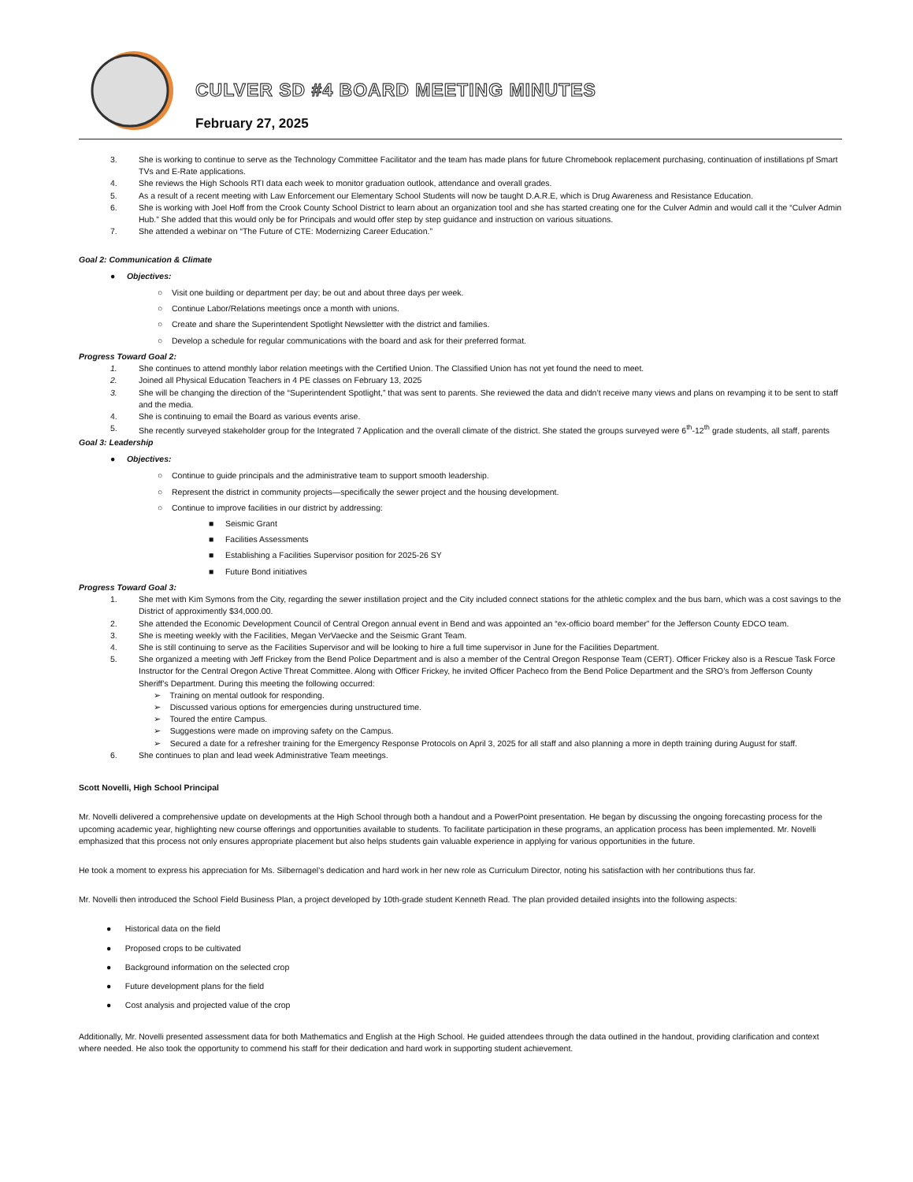CULVER SD #4 BOARD MEETING MINUTES
February 27, 2025
3. She is working to continue to serve as the Technology Committee Facilitator and the team has made plans for future Chromebook replacement purchasing, continuation of instillations pf Smart TVs and E-Rate applications.
4. She reviews the High Schools RTI data each week to monitor graduation outlook, attendance and overall grades.
5. As a result of a recent meeting with Law Enforcement our Elementary School Students will now be taught D.A.R.E, which is Drug Awareness and Resistance Education.
6. She is working with Joel Hoff from the Crook County School District to learn about an organization tool and she has started creating one for the Culver Admin and would call it the “Culver Admin Hub.” She added that this would only be for Principals and would offer step by step guidance and instruction on various situations.
7. She attended a webinar on “The Future of CTE: Modernizing Career Education.”
Goal 2: Communication & Climate
● Objectives:
○ Visit one building or department per day; be out and about three days per week.
○ Continue Labor/Relations meetings once a month with unions.
○ Create and share the Superintendent Spotlight Newsletter with the district and families.
○ Develop a schedule for regular communications with the board and ask for their preferred format.
Progress Toward Goal 2:
1. She continues to attend monthly labor relation meetings with the Certified Union. The Classified Union has not yet found the need to meet.
2. Joined all Physical Education Teachers in 4 PE classes on February 13, 2025
3. She will be changing the direction of the “Superintendent Spotlight,” that was sent to parents. She reviewed the data and didn’t receive many views and plans on revamping it to be sent to staff and the media.
4. She is continuing to email the Board as various events arise.
5. She recently surveyed stakeholder group for the Integrated 7 Application and the overall climate of the district. She stated the groups surveyed were 6<sup>th</sup>-12<sup>th</sup> grade students, all staff, parents
Goal 3: Leadership
● Objectives:
○ Continue to guide principals and the administrative team to support smooth leadership.
○ Represent the district in community projects—specifically the sewer project and the housing development.
○ Continue to improve facilities in our district by addressing:
■ Seismic Grant
■ Facilities Assessments
■ Establishing a Facilities Supervisor position for 2025-26 SY
■ Future Bond initiatives
Progress Toward Goal 3:
1. She met with Kim Symons from the City, regarding the sewer instillation project and the City included connect stations for the athletic complex and the bus barn, which was a cost savings to the District of approximently $34,000.00.
2. She attended the Economic Development Council of Central Oregon annual event in Bend and was appointed an “ex-officio board member” for the Jefferson County EDCO team.
3. She is meeting weekly with the Facilities, Megan VerVaecke and the Seismic Grant Team.
4. She is still continuing to serve as the Facilities Supervisor and will be looking to hire a full time supervisor in June for the Facilities Department.
5. She organized a meeting with Jeff Frickey from the Bend Police Department and is also a member of the Central Oregon Response Team (CERT). Officer Frickey also is a Rescue Task Force Instructor for the Central Oregon Active Threat Committee. Along with Officer Frickey, he invited Officer Pacheco from the Bend Police Department and the SRO’s from Jefferson County Sheriff’s Department. During this meeting the following occurred:
➢ Training on mental outlook for responding.
➢ Discussed various options for emergencies during unstructured time.
➢ Toured the entire Campus.
➢ Suggestions were made on improving safety on the Campus.
➢ Secured a date for a refresher training for the Emergency Response Protocols on April 3, 2025 for all staff and also planning a more in depth training during August for staff.
6. She continues to plan and lead week Administrative Team meetings.
Scott Novelli, High School Principal
Mr. Novelli delivered a comprehensive update on developments at the High School through both a handout and a PowerPoint presentation. He began by discussing the ongoing forecasting process for the upcoming academic year, highlighting new course offerings and opportunities available to students. To facilitate participation in these programs, an application process has been implemented. Mr. Novelli emphasized that this process not only ensures appropriate placement but also helps students gain valuable experience in applying for various opportunities in the future.
He took a moment to express his appreciation for Ms. Silbernagel’s dedication and hard work in her new role as Curriculum Director, noting his satisfaction with her contributions thus far.
Mr. Novelli then introduced the School Field Business Plan, a project developed by 10th-grade student Kenneth Read. The plan provided detailed insights into the following aspects:
● Historical data on the field
● Proposed crops to be cultivated
● Background information on the selected crop
● Future development plans for the field
● Cost analysis and projected value of the crop
Additionally, Mr. Novelli presented assessment data for both Mathematics and English at the High School. He guided attendees through the data outlined in the handout, providing clarification and context where needed. He also took the opportunity to commend his staff for their dedication and hard work in supporting student achievement.